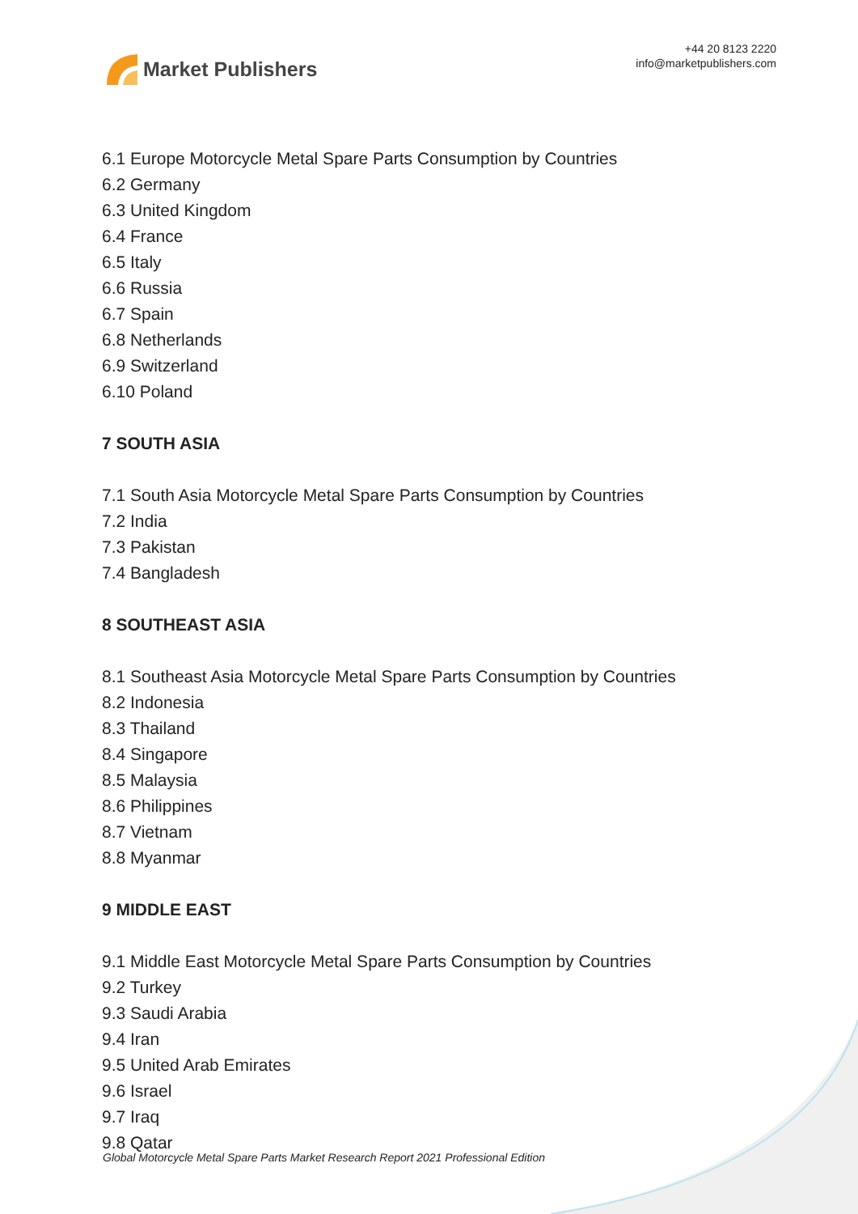Market Publishers
+44 20 8123 2220
info@marketpublishers.com
6.1 Europe Motorcycle Metal Spare Parts Consumption by Countries
6.2 Germany
6.3 United Kingdom
6.4 France
6.5 Italy
6.6 Russia
6.7 Spain
6.8 Netherlands
6.9 Switzerland
6.10 Poland
7 SOUTH ASIA
7.1 South Asia Motorcycle Metal Spare Parts Consumption by Countries
7.2 India
7.3 Pakistan
7.4 Bangladesh
8 SOUTHEAST ASIA
8.1 Southeast Asia Motorcycle Metal Spare Parts Consumption by Countries
8.2 Indonesia
8.3 Thailand
8.4 Singapore
8.5 Malaysia
8.6 Philippines
8.7 Vietnam
8.8 Myanmar
9 MIDDLE EAST
9.1 Middle East Motorcycle Metal Spare Parts Consumption by Countries
9.2 Turkey
9.3 Saudi Arabia
9.4 Iran
9.5 United Arab Emirates
9.6 Israel
9.7 Iraq
9.8 Qatar
Global Motorcycle Metal Spare Parts Market Research Report 2021 Professional Edition